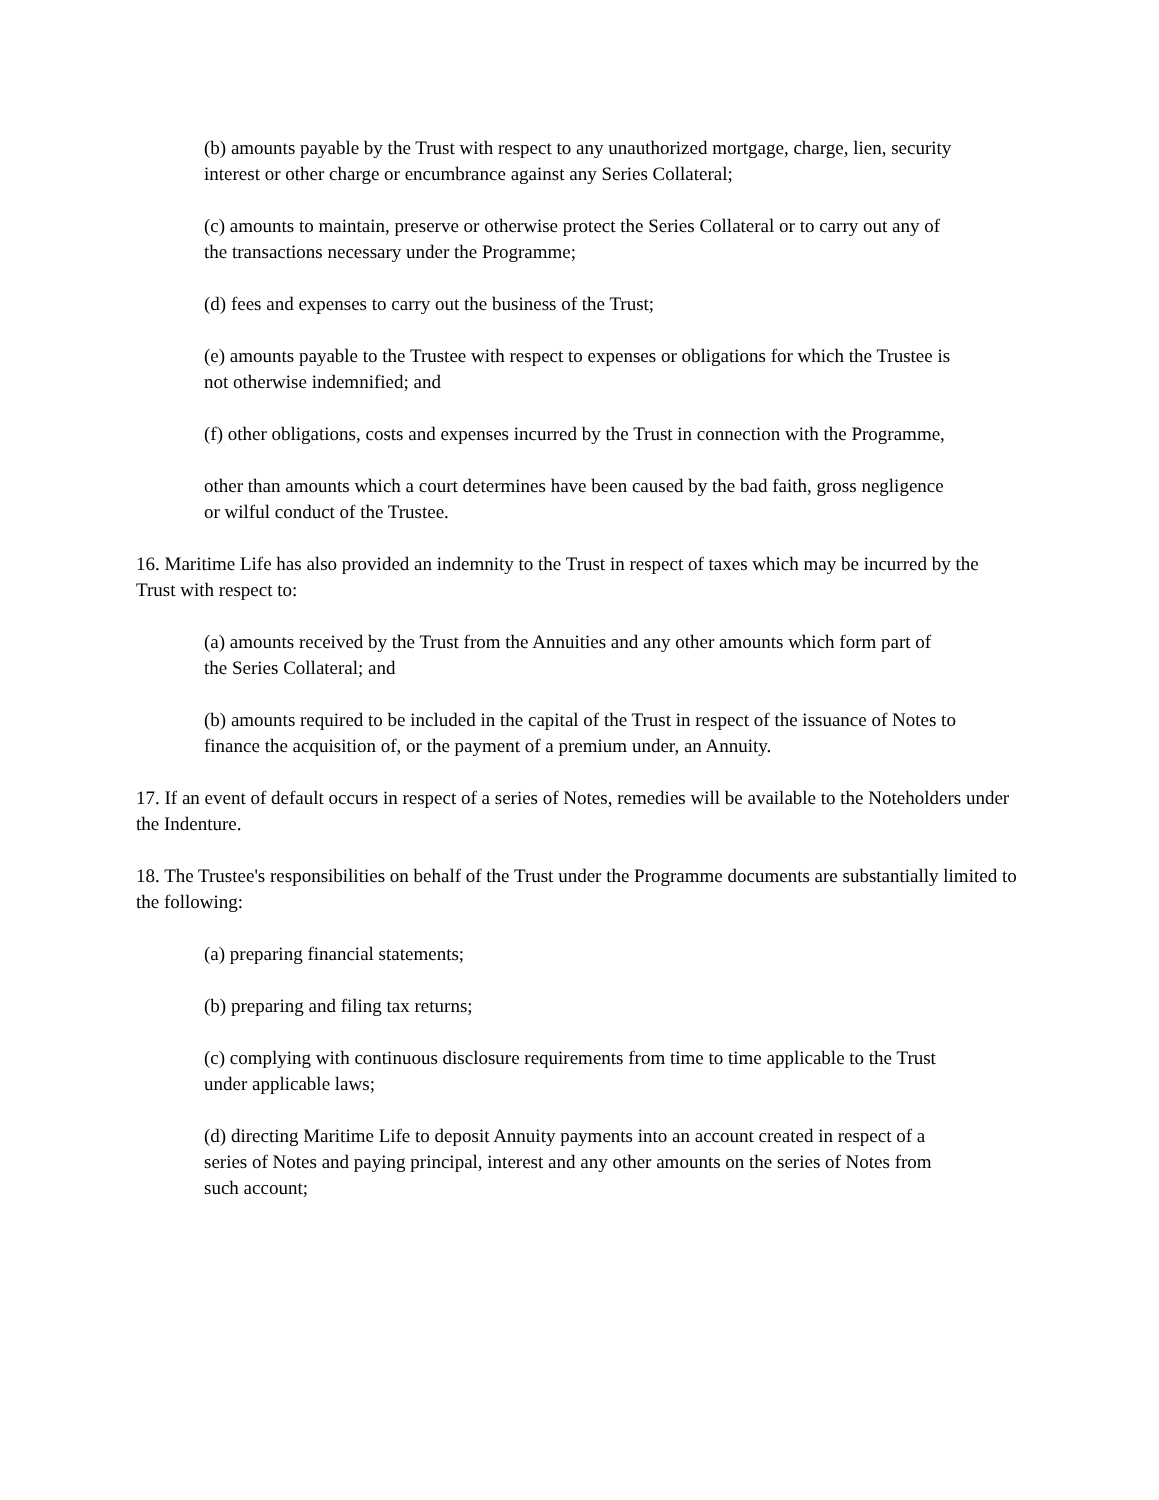(b) amounts payable by the Trust with respect to any unauthorized mortgage, charge, lien, security interest or other charge or encumbrance against any Series Collateral;
(c) amounts to maintain, preserve or otherwise protect the Series Collateral or to carry out any of the transactions necessary under the Programme;
(d) fees and expenses to carry out the business of the Trust;
(e) amounts payable to the Trustee with respect to expenses or obligations for which the Trustee is not otherwise indemnified; and
(f) other obligations, costs and expenses incurred by the Trust in connection with the Programme,
other than amounts which a court determines have been caused by the bad faith, gross negligence or wilful conduct of the Trustee.
16. Maritime Life has also provided an indemnity to the Trust in respect of taxes which may be incurred by the Trust with respect to:
(a) amounts received by the Trust from the Annuities and any other amounts which form part of the Series Collateral; and
(b) amounts required to be included in the capital of the Trust in respect of the issuance of Notes to finance the acquisition of, or the payment of a premium under, an Annuity.
17. If an event of default occurs in respect of a series of Notes, remedies will be available to the Noteholders under the Indenture.
18. The Trustee's responsibilities on behalf of the Trust under the Programme documents are substantially limited to the following:
(a) preparing financial statements;
(b) preparing and filing tax returns;
(c) complying with continuous disclosure requirements from time to time applicable to the Trust under applicable laws;
(d) directing Maritime Life to deposit Annuity payments into an account created in respect of a series of Notes and paying principal, interest and any other amounts on the series of Notes from such account;